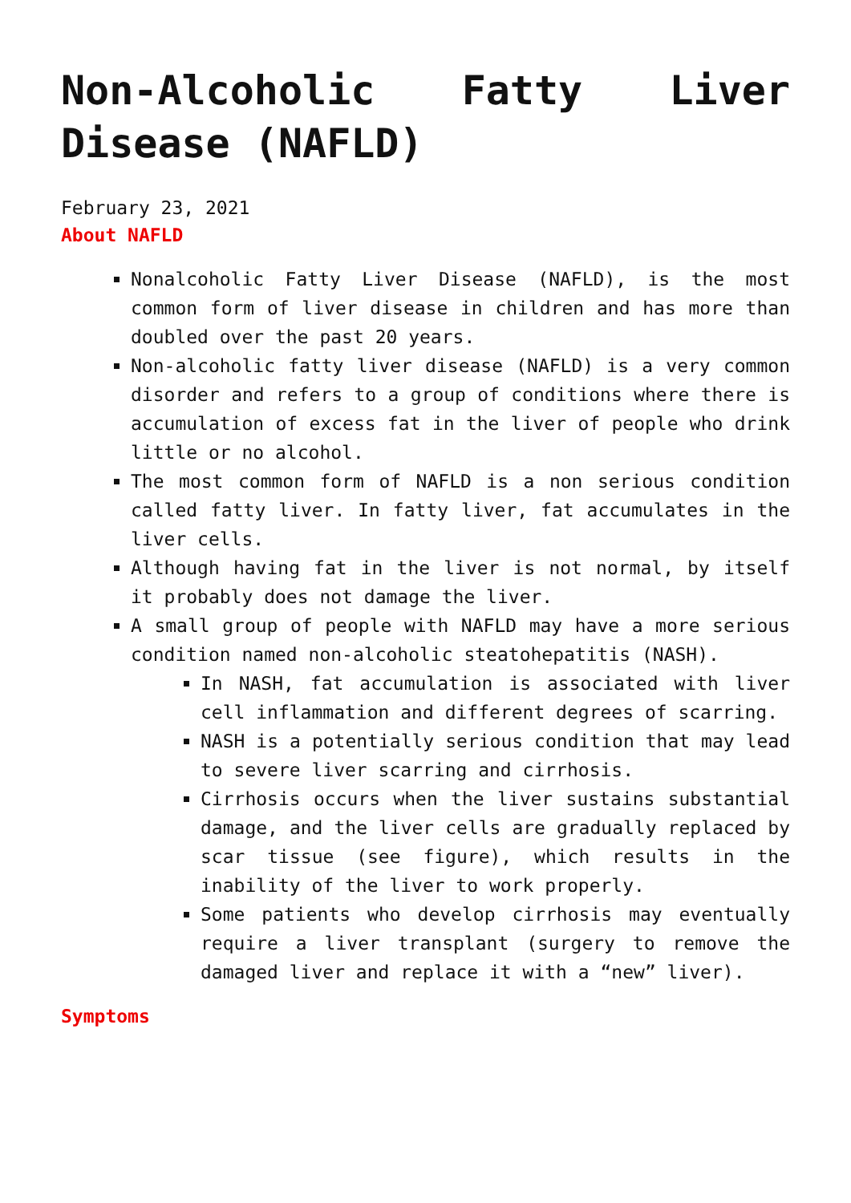Non-Alcoholic Fatty Liver Disease (NAFLD)
February 23, 2021
About NAFLD
Nonalcoholic Fatty Liver Disease (NAFLD), is the most common form of liver disease in children and has more than doubled over the past 20 years.
Non-alcoholic fatty liver disease (NAFLD) is a very common disorder and refers to a group of conditions where there is accumulation of excess fat in the liver of people who drink little or no alcohol.
The most common form of NAFLD is a non serious condition called fatty liver. In fatty liver, fat accumulates in the liver cells.
Although having fat in the liver is not normal, by itself it probably does not damage the liver.
A small group of people with NAFLD may have a more serious condition named non-alcoholic steatohepatitis (NASH).
In NASH, fat accumulation is associated with liver cell inflammation and different degrees of scarring.
NASH is a potentially serious condition that may lead to severe liver scarring and cirrhosis.
Cirrhosis occurs when the liver sustains substantial damage, and the liver cells are gradually replaced by scar tissue (see figure), which results in the inability of the liver to work properly.
Some patients who develop cirrhosis may eventually require a liver transplant (surgery to remove the damaged liver and replace it with a “new” liver).
Symptoms